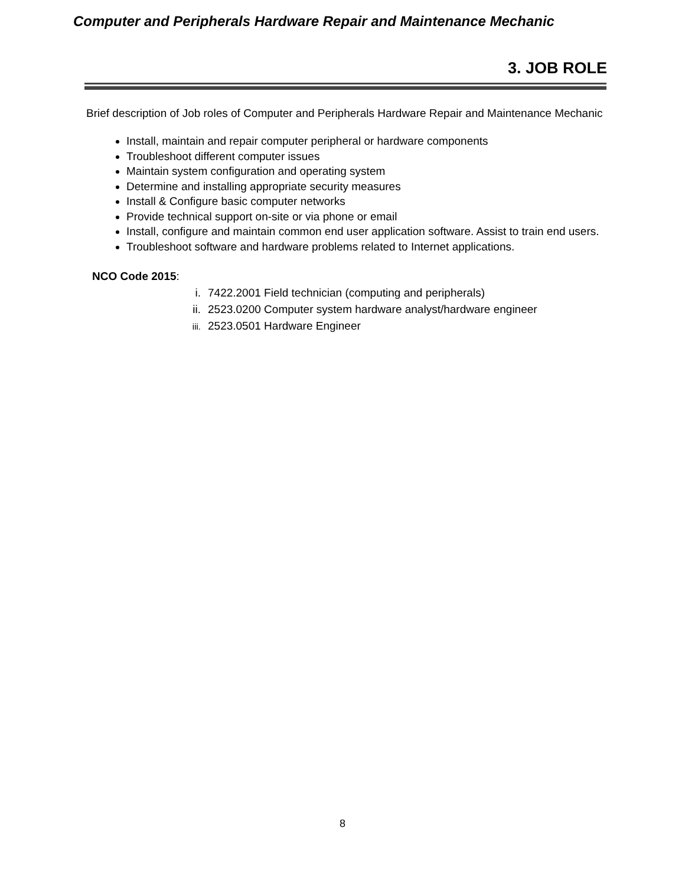Computer and Peripherals Hardware Repair and Maintenance Mechanic
3. JOB ROLE
Brief description of Job roles of Computer and Peripherals Hardware Repair and Maintenance Mechanic
Install, maintain and repair computer peripheral or hardware components
Troubleshoot different computer issues
Maintain system configuration and operating system
Determine and installing appropriate security measures
Install & Configure basic computer networks
Provide technical support on-site or via phone or email
Install, configure and maintain common end user application software. Assist to train end users.
Troubleshoot software and hardware problems related to Internet applications.
NCO Code 2015:
i. 7422.2001 Field technician (computing and peripherals)
ii. 2523.0200 Computer system hardware analyst/hardware engineer
iii. 2523.0501 Hardware Engineer
8